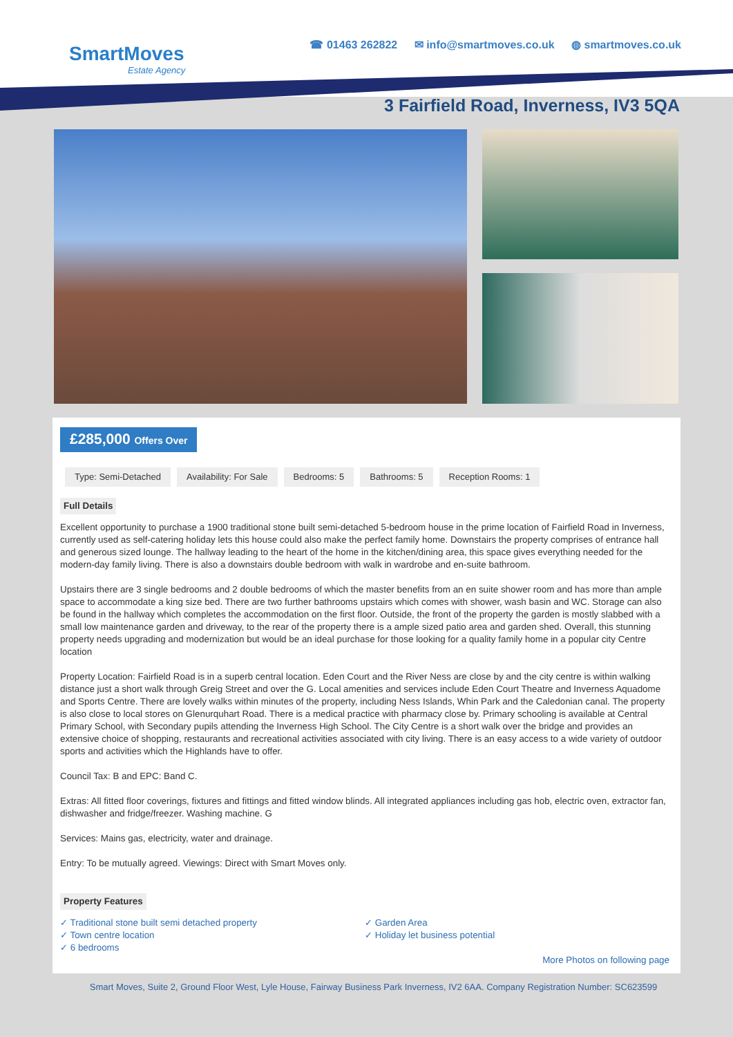SmartMoves
Estate Agency
☎ 01463 262822 ✉ info@smartmoves.co.uk ◍ smartmoves.co.uk
3 Fairfield Road, Inverness, IV3 5QA
£285,000 Offers Over
Type: Semi-Detached Availability: For Sale Bedrooms: 5 Bathrooms: 5 Reception Rooms: 1
Full Details
Excellent opportunity to purchase a 1900 traditional stone built semi-detached 5-bedroom house in the prime location of Fairfield Road in Inverness, currently used as self-catering holiday lets this house could also make the perfect family home. Downstairs the property comprises of entrance hall and generous sized lounge. The hallway leading to the heart of the home in the kitchen/dining area, this space gives everything needed for the modern-day family living. There is also a downstairs double bedroom with walk in wardrobe and en-suite bathroom.
Upstairs there are 3 single bedrooms and 2 double bedrooms of which the master benefits from an en suite shower room and has more than ample space to accommodate a king size bed. There are two further bathrooms upstairs which comes with shower, wash basin and WC. Storage can also be found in the hallway which completes the accommodation on the first floor. Outside, the front of the property the garden is mostly slabbed with a small low maintenance garden and driveway, to the rear of the property there is a ample sized patio area and garden shed. Overall, this stunning property needs upgrading and modernization but would be an ideal purchase for those looking for a quality family home in a popular city Centre location
Property Location: Fairfield Road is in a superb central location. Eden Court and the River Ness are close by and the city centre is within walking distance just a short walk through Greig Street and over the G. Local amenities and services include Eden Court Theatre and Inverness Aquadome and Sports Centre. There are lovely walks within minutes of the property, including Ness Islands, Whin Park and the Caledonian canal. The property is also close to local stores on Glenurquhart Road. There is a medical practice with pharmacy close by. Primary schooling is available at Central Primary School, with Secondary pupils attending the Inverness High School. The City Centre is a short walk over the bridge and provides an extensive choice of shopping, restaurants and recreational activities associated with city living. There is an easy access to a wide variety of outdoor sports and activities which the Highlands have to offer.
Council Tax: B and EPC: Band C.
Extras: All fitted floor coverings, fixtures and fittings and fitted window blinds. All integrated appliances including gas hob, electric oven, extractor fan, dishwasher and fridge/freezer. Washing machine. G
Services: Mains gas, electricity, water and drainage.
Entry: To be mutually agreed. Viewings: Direct with Smart Moves only.
Property Features
✓ Traditional stone built semi detached property
✓ Town centre location
✓ 6 bedrooms
✓ Garden Area
✓ Holiday let business potential
More Photos on following page
Smart Moves, Suite 2, Ground Floor West, Lyle House, Fairway Business Park Inverness, IV2 6AA. Company Registration Number: SC623599